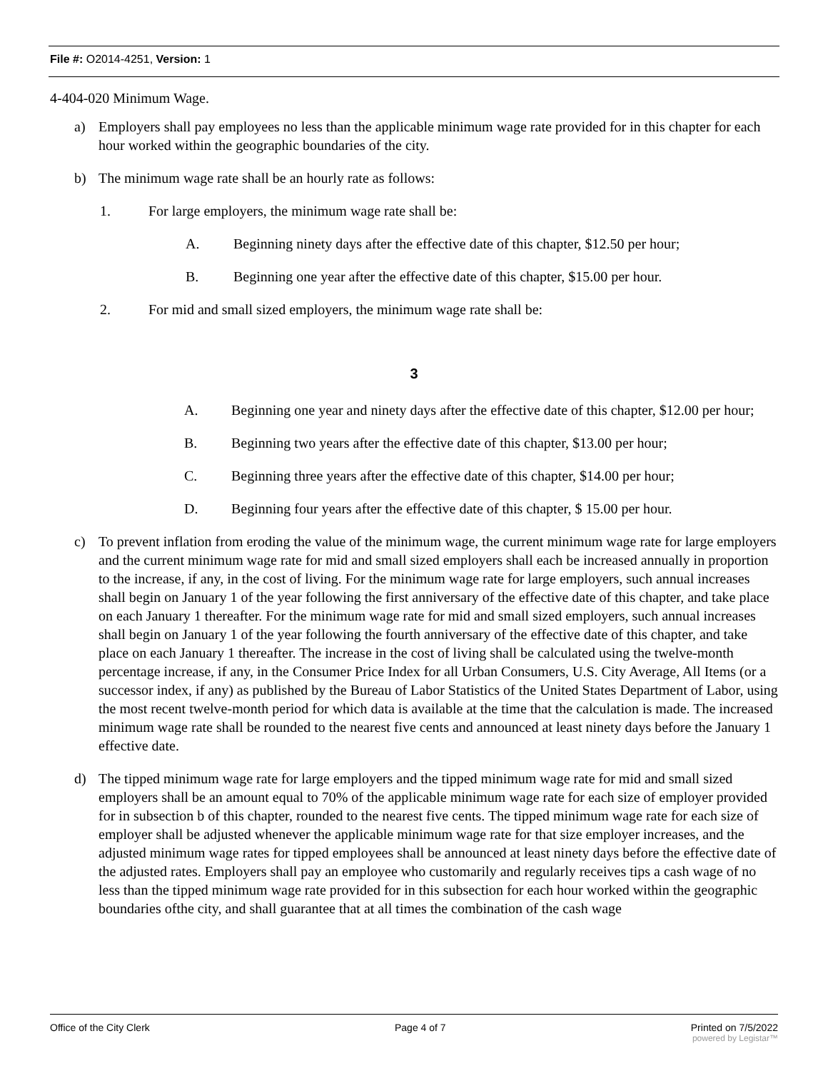File #: O2014-4251, Version: 1
4-404-020 Minimum Wage.
a) Employers shall pay employees no less than the applicable minimum wage rate provided for in this chapter for each hour worked within the geographic boundaries of the city.
b) The minimum wage rate shall be an hourly rate as follows:
1. For large employers, the minimum wage rate shall be:
A. Beginning ninety days after the effective date of this chapter, $12.50 per hour;
B. Beginning one year after the effective date of this chapter, $15.00 per hour.
2. For mid and small sized employers, the minimum wage rate shall be:
3
A. Beginning one year and ninety days after the effective date of this chapter, $12.00 per hour;
B. Beginning two years after the effective date of this chapter, $13.00 per hour;
C. Beginning three years after the effective date of this chapter, $14.00 per hour;
D. Beginning four years after the effective date of this chapter, $ 15.00 per hour.
c) To prevent inflation from eroding the value of the minimum wage, the current minimum wage rate for large employers and the current minimum wage rate for mid and small sized employers shall each be increased annually in proportion to the increase, if any, in the cost of living. For the minimum wage rate for large employers, such annual increases shall begin on January 1 of the year following the first anniversary of the effective date of this chapter, and take place on each January 1 thereafter. For the minimum wage rate for mid and small sized employers, such annual increases shall begin on January 1 of the year following the fourth anniversary of the effective date of this chapter, and take place on each January 1 thereafter. The increase in the cost of living shall be calculated using the twelve-month percentage increase, if any, in the Consumer Price Index for all Urban Consumers, U.S. City Average, All Items (or a successor index, if any) as published by the Bureau of Labor Statistics of the United States Department of Labor, using the most recent twelve-month period for which data is available at the time that the calculation is made. The increased minimum wage rate shall be rounded to the nearest five cents and announced at least ninety days before the January 1 effective date.
d) The tipped minimum wage rate for large employers and the tipped minimum wage rate for mid and small sized employers shall be an amount equal to 70% of the applicable minimum wage rate for each size of employer provided for in subsection b of this chapter, rounded to the nearest five cents. The tipped minimum wage rate for each size of employer shall be adjusted whenever the applicable minimum wage rate for that size employer increases, and the adjusted minimum wage rates for tipped employees shall be announced at least ninety days before the effective date of the adjusted rates. Employers shall pay an employee who customarily and regularly receives tips a cash wage of no less than the tipped minimum wage rate provided for in this subsection for each hour worked within the geographic boundaries ofthe city, and shall guarantee that at all times the combination of the cash wage
Office of the City Clerk Page 4 of 7 Printed on 7/5/2022
powered by Legistar™